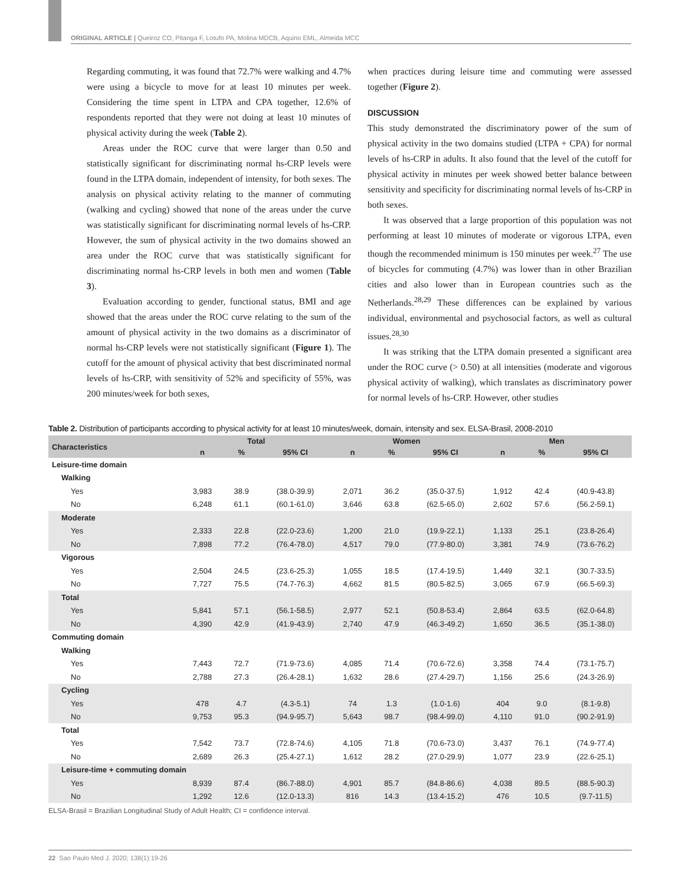ORIGINAL ARTICLE | Queiroz CO, Pitanga F, Lotufo PA, Molina MDCB, Aquino EML, Almeida MCC
Regarding commuting, it was found that 72.7% were walking and 4.7% were using a bicycle to move for at least 10 minutes per week. Considering the time spent in LTPA and CPA together, 12.6% of respondents reported that they were not doing at least 10 minutes of physical activity during the week (Table 2).
Areas under the ROC curve that were larger than 0.50 and statistically significant for discriminating normal hs-CRP levels were found in the LTPA domain, independent of intensity, for both sexes. The analysis on physical activity relating to the manner of commuting (walking and cycling) showed that none of the areas under the curve was statistically significant for discriminating normal levels of hs-CRP. However, the sum of physical activity in the two domains showed an area under the ROC curve that was statistically significant for discriminating normal hs-CRP levels in both men and women (Table 3).
Evaluation according to gender, functional status, BMI and age showed that the areas under the ROC curve relating to the sum of the amount of physical activity in the two domains as a discriminator of normal hs-CRP levels were not statistically significant (Figure 1). The cutoff for the amount of physical activity that best discriminated normal levels of hs-CRP, with sensitivity of 52% and specificity of 55%, was 200 minutes/week for both sexes,
when practices during leisure time and commuting were assessed together (Figure 2).
DISCUSSION
This study demonstrated the discriminatory power of the sum of physical activity in the two domains studied (LTPA + CPA) for normal levels of hs-CRP in adults. It also found that the level of the cutoff for physical activity in minutes per week showed better balance between sensitivity and specificity for discriminating normal levels of hs-CRP in both sexes.
It was observed that a large proportion of this population was not performing at least 10 minutes of moderate or vigorous LTPA, even though the recommended minimum is 150 minutes per week.<sup>27</sup> The use of bicycles for commuting (4.7%) was lower than in other Brazilian cities and also lower than in European countries such as the Netherlands.<sup>28,29</sup> These differences can be explained by various individual, environmental and psychosocial factors, as well as cultural issues.<sup>28,30</sup>
It was striking that the LTPA domain presented a significant area under the ROC curve (> 0.50) at all intensities (moderate and vigorous physical activity of walking), which translates as discriminatory power for normal levels of hs-CRP. However, other studies
Table 2. Distribution of participants according to physical activity for at least 10 minutes/week, domain, intensity and sex. ELSA-Brasil, 2008-2010
| Characteristics | Total | | | Women | | | Men | | |
| --- | --- | --- | --- | --- | --- | --- | --- | --- | --- |
| | n | % | 95% CI | n | % | 95% CI | n | % | 95% CI |
| Leisure-time domain | | | | | | | | | |
| Walking | | | | | | | | | |
| Yes | 3,983 | 38.9 | (38.0-39.9) | 2,071 | 36.2 | (35.0-37.5) | 1,912 | 42.4 | (40.9-43.8) |
| No | 6,248 | 61.1 | (60.1-61.0) | 3,646 | 63.8 | (62.5-65.0) | 2,602 | 57.6 | (56.2-59.1) |
| Moderate | | | | | | | | | |
| Yes | 2,333 | 22.8 | (22.0-23.6) | 1,200 | 21.0 | (19.9-22.1) | 1,133 | 25.1 | (23.8-26.4) |
| No | 7,898 | 77.2 | (76.4-78.0) | 4,517 | 79.0 | (77.9-80.0) | 3,381 | 74.9 | (73.6-76.2) |
| Vigorous | | | | | | | | | |
| Yes | 2,504 | 24.5 | (23.6-25.3) | 1,055 | 18.5 | (17.4-19.5) | 1,449 | 32.1 | (30.7-33.5) |
| No | 7,727 | 75.5 | (74.7-76.3) | 4,662 | 81.5 | (80.5-82.5) | 3,065 | 67.9 | (66.5-69.3) |
| Total | | | | | | | | | |
| Yes | 5,841 | 57.1 | (56.1-58.5) | 2,977 | 52.1 | (50.8-53.4) | 2,864 | 63.5 | (62.0-64.8) |
| No | 4,390 | 42.9 | (41.9-43.9) | 2,740 | 47.9 | (46.3-49.2) | 1,650 | 36.5 | (35.1-38.0) |
| Commuting domain | | | | | | | | | |
| Walking | | | | | | | | | |
| Yes | 7,443 | 72.7 | (71.9-73.6) | 4,085 | 71.4 | (70.6-72.6) | 3,358 | 74.4 | (73.1-75.7) |
| No | 2,788 | 27.3 | (26.4-28.1) | 1,632 | 28.6 | (27.4-29.7) | 1,156 | 25.6 | (24.3-26.9) |
| Cycling | | | | | | | | | |
| Yes | 478 | 4.7 | (4.3-5.1) | 74 | 1.3 | (1.0-1.6) | 404 | 9.0 | (8.1-9.8) |
| No | 9,753 | 95.3 | (94.9-95.7) | 5,643 | 98.7 | (98.4-99.0) | 4,110 | 91.0 | (90.2-91.9) |
| Total | | | | | | | | | |
| Yes | 7,542 | 73.7 | (72.8-74.6) | 4,105 | 71.8 | (70.6-73.0) | 3,437 | 76.1 | (74.9-77.4) |
| No | 2,689 | 26.3 | (25.4-27.1) | 1,612 | 28.2 | (27.0-29.9) | 1,077 | 23.9 | (22.6-25.1) |
| Leisure-time + commuting domain | | | | | | | | | |
| Yes | 8,939 | 87.4 | (86.7-88.0) | 4,901 | 85.7 | (84.8-86.6) | 4,038 | 89.5 | (88.5-90.3) |
| No | 1,292 | 12.6 | (12.0-13.3) | 816 | 14.3 | (13.4-15.2) | 476 | 10.5 | (9.7-11.5) |
ELSA-Brasil = Brazilian Longitudinal Study of Adult Health; CI = confidence interval.
22 Sao Paulo Med J. 2020; 138(1):19-26